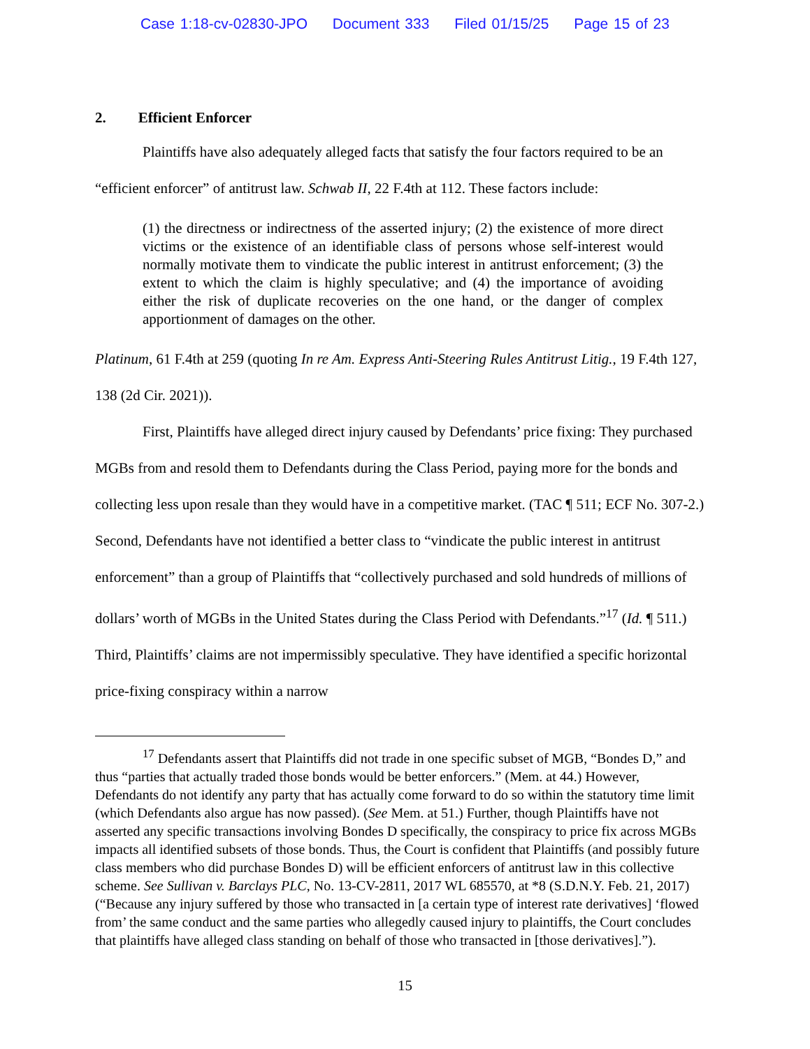Case 1:18-cv-02830-JPO Document 333 Filed 01/15/25 Page 15 of 23
2. Efficient Enforcer
Plaintiffs have also adequately alleged facts that satisfy the four factors required to be an “efficient enforcer” of antitrust law. Schwab II, 22 F.4th at 112. These factors include:
(1) the directness or indirectness of the asserted injury; (2) the existence of more direct victims or the existence of an identifiable class of persons whose self-interest would normally motivate them to vindicate the public interest in antitrust enforcement; (3) the extent to which the claim is highly speculative; and (4) the importance of avoiding either the risk of duplicate recoveries on the one hand, or the danger of complex apportionment of damages on the other.
Platinum, 61 F.4th at 259 (quoting In re Am. Express Anti-Steering Rules Antitrust Litig., 19 F.4th 127, 138 (2d Cir. 2021)).
First, Plaintiffs have alleged direct injury caused by Defendants’ price fixing: They purchased MGBs from and resold them to Defendants during the Class Period, paying more for the bonds and collecting less upon resale than they would have in a competitive market. (TAC ¶ 511; ECF No. 307-2.) Second, Defendants have not identified a better class to “vindicate the public interest in antitrust enforcement” than a group of Plaintiffs that “collectively purchased and sold hundreds of millions of dollars’ worth of MGBs in the United States during the Class Period with Defendants.”<sup>17</sup> (Id. ¶ 511.) Third, Plaintiffs’ claims are not impermissibly speculative. They have identified a specific horizontal price-fixing conspiracy within a narrow
<sup>17</sup> Defendants assert that Plaintiffs did not trade in one specific subset of MGB, “Bondes D,” and thus “parties that actually traded those bonds would be better enforcers.” (Mem. at 44.) However, Defendants do not identify any party that has actually come forward to do so within the statutory time limit (which Defendants also argue has now passed). (See Mem. at 51.) Further, though Plaintiffs have not asserted any specific transactions involving Bondes D specifically, the conspiracy to price fix across MGBs impacts all identified subsets of those bonds. Thus, the Court is confident that Plaintiffs (and possibly future class members who did purchase Bondes D) will be efficient enforcers of antitrust law in this collective scheme. See Sullivan v. Barclays PLC, No. 13-CV-2811, 2017 WL 685570, at *8 (S.D.N.Y. Feb. 21, 2017) (“Because any injury suffered by those who transacted in [a certain type of interest rate derivatives] ‘flowed from’ the same conduct and the same parties who allegedly caused injury to plaintiffs, the Court concludes that plaintiffs have alleged class standing on behalf of those who transacted in [those derivatives].”).
15